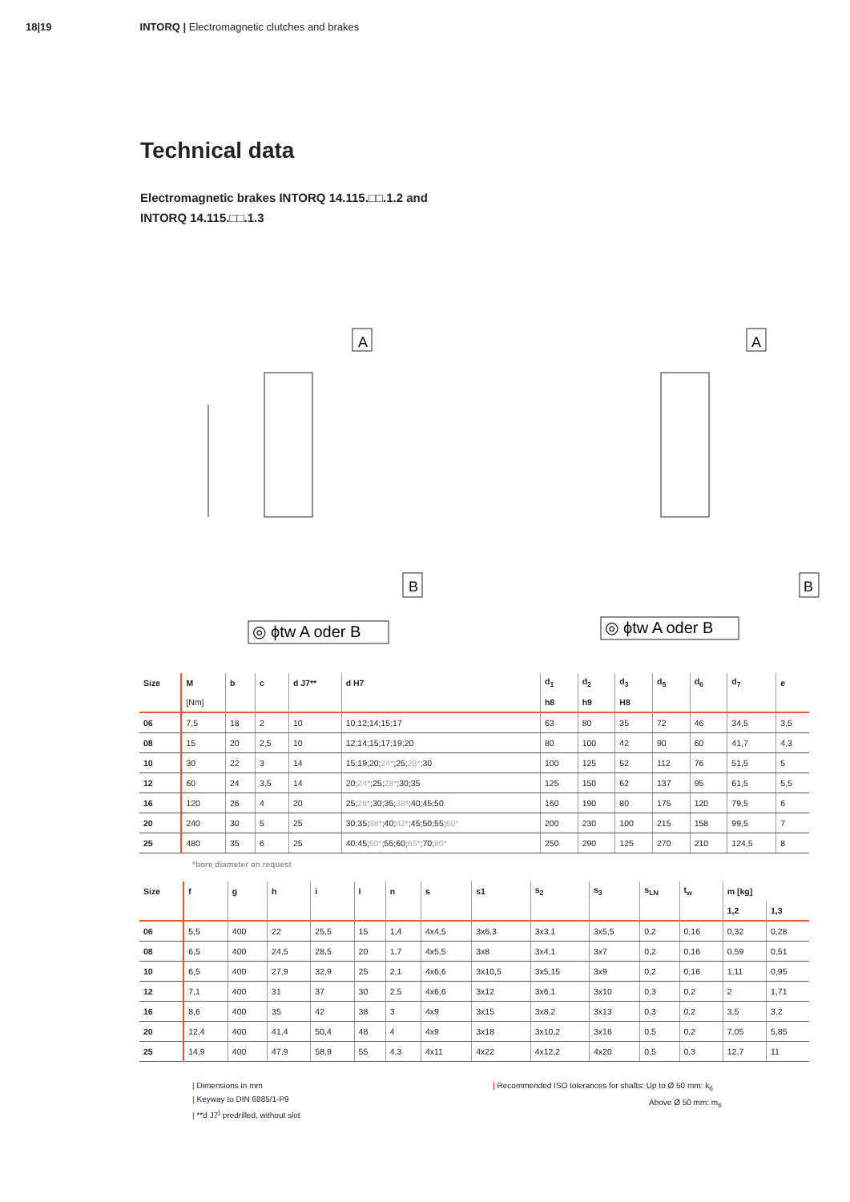18|19 INTORQ | Electromagnetic clutches and brakes
Technical data
Electromagnetic brakes INTORQ 14.115.□□.1.2 and
INTORQ 14.115.□□.1.3
◎ ϕtw A oder B
B
A
◎ ϕtw A oder B
B
A
| Size | M | b | c | d J7** | d H7 | d<sub>1</sub> | d<sub>2</sub> | d<sub>3</sub> | d<sub>5</sub> | d<sub>6</sub> | d<sub>7</sub> | e |
| --- | --- | --- | --- | --- | --- | --- | --- | --- | --- | --- | --- | --- |
| | [Nm] | | | | | h8 | h9 | H8 | | | | |
| 06 | 7,5 | 18 | 2 | 10 | 10;12;14;15;17 | 63 | 80 | 35 | 72 | 46 | 34,5 | 3,5 |
| 08 | 15 | 20 | 2,5 | 10 | 12;14;15;17;19;20 | 80 | 100 | 42 | 90 | 60 | 41,7 | 4,3 |
| 10 | 30 | 22 | 3 | 14 | 15;19;20; 24* ;25; 28* ;30 | 100 | 125 | 52 | 112 | 76 | 51,5 | 5 |
| 12 | 60 | 24 | 3,5 | 14 | 20; 24* ;25; 28* ;30;35 | 125 | 150 | 62 | 137 | 95 | 61,5 | 5,5 |
| 16 | 120 | 26 | 4 | 20 | 25; 28* ;30;35; 38* ;40;45;50 | 160 | 190 | 80 | 175 | 120 | 79,5 | 6 |
| 20 | 240 | 30 | 5 | 25 | 30;35; 38* ;40; 42* ;45;50;55; 60* | 200 | 230 | 100 | 215 | 158 | 99,5 | 7 |
| 25 | 480 | 35 | 6 | 25 | 40;45; 50* ;55;60; 65* ;70; 80* | 250 | 290 | 125 | 270 | 210 | 124,5 | 8 |
*bore diameter on request
| Size | f | g | h | i | l | n | s | s1 | s<sub>2</sub> | s<sub>3</sub> | s<sub>LN</sub> | t<sub>w</sub> | m [kg] | |
| --- | --- | --- | --- | --- | --- | --- | --- | --- | --- | --- | --- | --- | --- | --- |
| | | | | | | | | | | | | | 1,2 | 1,3 |
| 06 | 5,5 | 400 | 22 | 25,5 | 15 | 1,4 | 4x4,5 | 3x6,3 | 3x3,1 | 3x5,5 | 0,2 | 0,16 | 0,32 | 0,28 |
| 08 | 6,5 | 400 | 24,5 | 28,5 | 20 | 1,7 | 4x5,5 | 3x8 | 3x4,1 | 3x7 | 0,2 | 0,16 | 0,59 | 0,51 |
| 10 | 6,5 | 400 | 27,9 | 32,9 | 25 | 2,1 | 4x6,6 | 3x10,5 | 3x5,15 | 3x9 | 0,2 | 0,16 | 1,11 | 0,95 |
| 12 | 7,1 | 400 | 31 | 37 | 30 | 2,5 | 4x6,6 | 3x12 | 3x6,1 | 3x10 | 0,3 | 0,2 | 2 | 1,71 |
| 16 | 8,6 | 400 | 35 | 42 | 38 | 3 | 4x9 | 3x15 | 3x8,2 | 3x13 | 0,3 | 0,2 | 3,5 | 3,2 |
| 20 | 12,4 | 400 | 41,4 | 50,4 | 48 | 4 | 4x9 | 3x18 | 3x10,2 | 3x16 | 0,5 | 0,2 | 7,05 | 5,85 |
| 25 | 14,9 | 400 | 47,9 | 58,9 | 55 | 4,3 | 4x11 | 4x22 | 4x12,2 | 4x20 | 0,5 | 0,3 | 12,7 | 11 |
| Dimensions in mm
| Keyway to DIN 6885/1-P9
| **d J7<sup>)</sup> predrilled, without slot
| Recommended ISO tolerances for shafts: Up to Ø 50 mm: k<sub>6</sub>
Above Ø 50 mm: m<sub>6</sub>